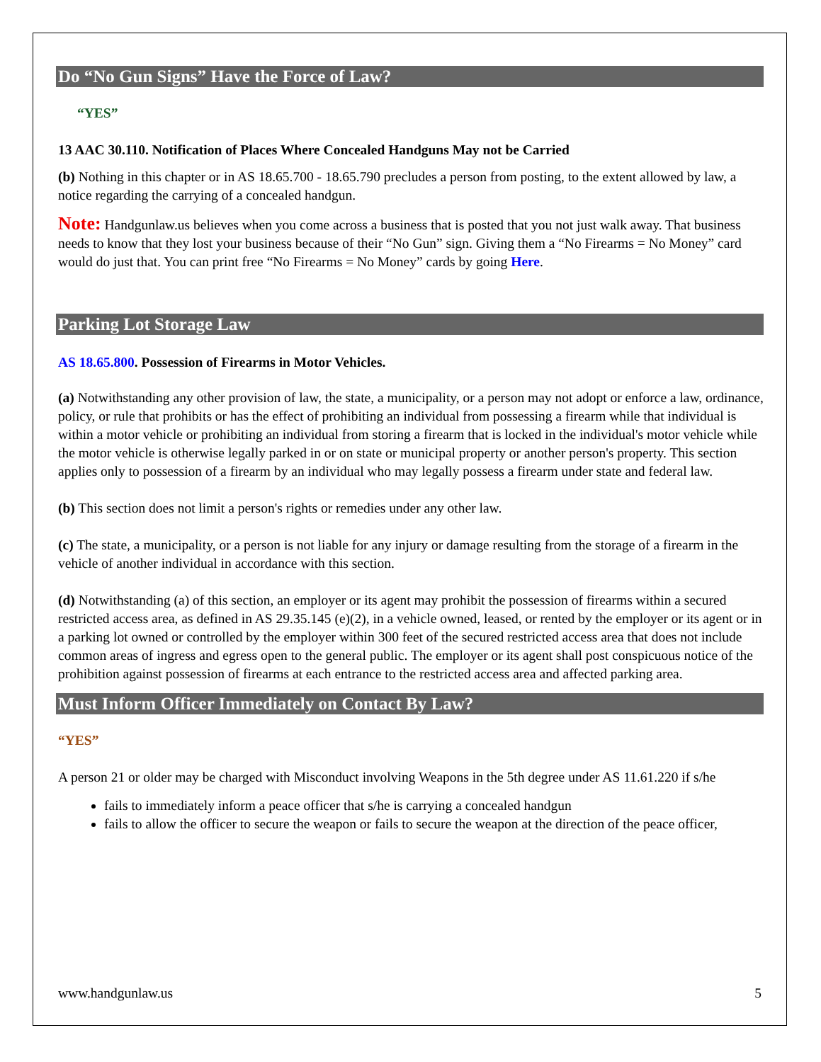Do “No Gun Signs” Have the Force of Law?
“YES”
13 AAC 30.110. Notification of Places Where Concealed Handguns May not be Carried
(b) Nothing in this chapter or in AS 18.65.700 - 18.65.790 precludes a person from posting, to the extent allowed by law, a notice regarding the carrying of a concealed handgun.
Note: Handgunlaw.us believes when you come across a business that is posted that you not just walk away. That business needs to know that they lost your business because of their “No Gun” sign. Giving them a “No Firearms = No Money” card would do just that. You can print free “No Firearms = No Money” cards by going Here.
Parking Lot Storage Law
AS 18.65.800. Possession of Firearms in Motor Vehicles.
(a) Notwithstanding any other provision of law, the state, a municipality, or a person may not adopt or enforce a law, ordinance, policy, or rule that prohibits or has the effect of prohibiting an individual from possessing a firearm while that individual is within a motor vehicle or prohibiting an individual from storing a firearm that is locked in the individual's motor vehicle while the motor vehicle is otherwise legally parked in or on state or municipal property or another person's property. This section applies only to possession of a firearm by an individual who may legally possess a firearm under state and federal law.
(b) This section does not limit a person's rights or remedies under any other law.
(c) The state, a municipality, or a person is not liable for any injury or damage resulting from the storage of a firearm in the vehicle of another individual in accordance with this section.
(d) Notwithstanding (a) of this section, an employer or its agent may prohibit the possession of firearms within a secured restricted access area, as defined in AS 29.35.145 (e)(2), in a vehicle owned, leased, or rented by the employer or its agent or in a parking lot owned or controlled by the employer within 300 feet of the secured restricted access area that does not include common areas of ingress and egress open to the general public. The employer or its agent shall post conspicuous notice of the prohibition against possession of firearms at each entrance to the restricted access area and affected parking area.
Must Inform Officer Immediately on Contact By Law?
“YES”
A person 21 or older may be charged with Misconduct involving Weapons in the 5th degree under AS 11.61.220 if s/he
fails to immediately inform a peace officer that s/he is carrying a concealed handgun
fails to allow the officer to secure the weapon or fails to secure the weapon at the direction of the peace officer,
www.handgunlaw.us 5